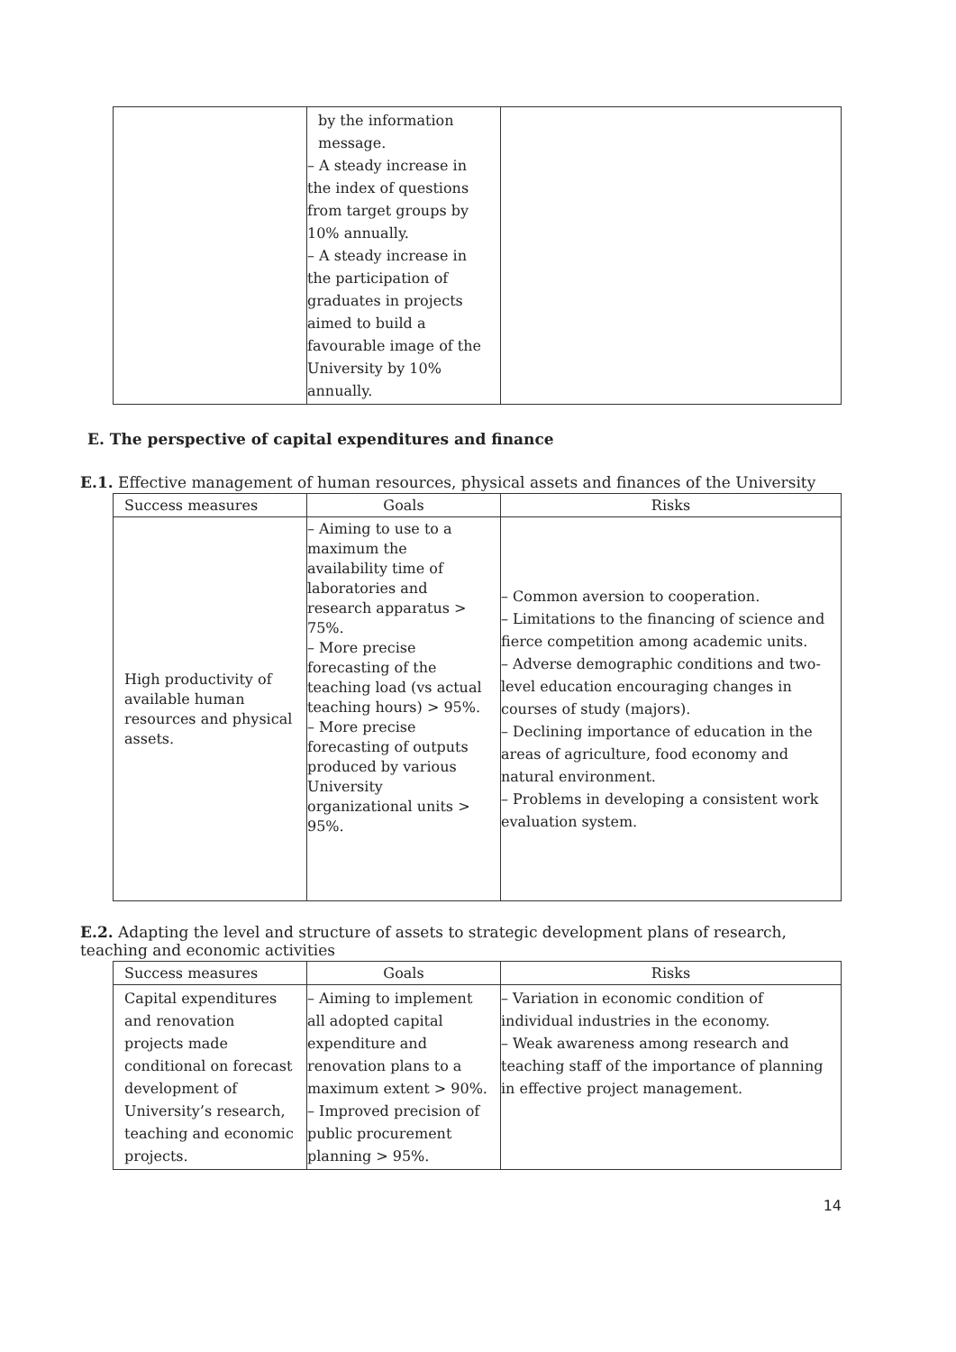| | by the information message. – A steady increase in the index of questions from target groups by 10% annually. – A steady increase in the participation of graduates in projects aimed to build a favourable image of the University by 10% annually. | |
E. The perspective of capital expenditures and finance
E.1. Effective management of human resources, physical assets and finances of the University
| Success measures | Goals | Risks |
| --- | --- | --- |
| High productivity of available human resources and physical assets. | – Aiming to use to a maximum the availability time of laboratories and research apparatus > 75%. – More precise forecasting of the teaching load (vs actual teaching hours) > 95%. – More precise forecasting of outputs produced by various University organizational units > 95%. | – Common aversion to cooperation. – Limitations to the financing of science and fierce competition among academic units. – Adverse demographic conditions and two-level education encouraging changes in courses of study (majors). – Declining importance of education in the areas of agriculture, food economy and natural environment. – Problems in developing a consistent work evaluation system. |
E.2. Adapting the level and structure of assets to strategic development plans of research, teaching and economic activities
| Success measures | Goals | Risks |
| --- | --- | --- |
| Capital expenditures and renovation projects made conditional on forecast development of University’s research, teaching and economic projects. | – Aiming to implement all adopted capital expenditure and renovation plans to a maximum extent > 90%. – Improved precision of public procurement planning > 95%. | – Variation in economic condition of individual industries in the economy. – Weak awareness among research and teaching staff of the importance of planning in effective project management. |
14